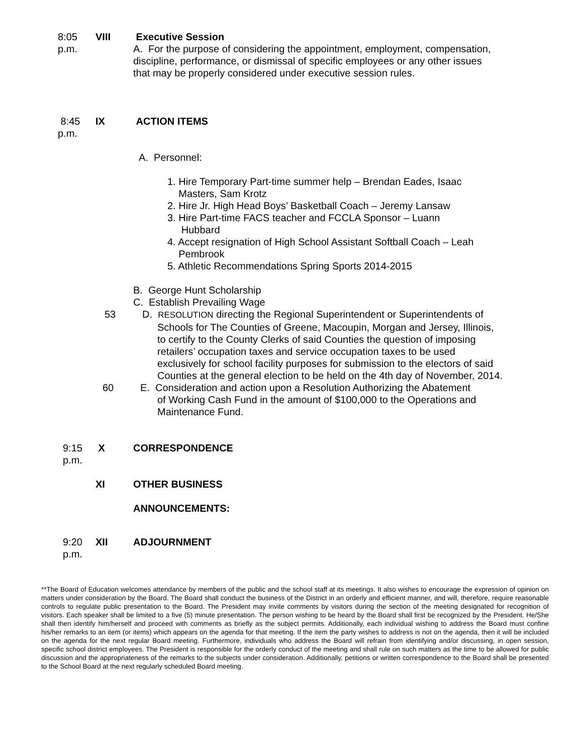8:05 p.m. VIII Executive Session
A. For the purpose of considering the appointment, employment, compensation, discipline, performance, or dismissal of specific employees or any other issues that may be properly considered under executive session rules.
8:45 p.m. IX ACTION ITEMS
A. Personnel:
1. Hire Temporary Part-time summer help – Brendan Eades, Isaac
Masters, Sam Krotz
2. Hire Jr. High Head Boys’ Basketball Coach – Jeremy Lansaw
3. Hire Part-time FACS teacher and FCCLA Sponsor – Luann
Hubbard
4. Accept resignation of High School Assistant Softball Coach – Leah
Pembrook
5. Athletic Recommendations Spring Sports 2014-2015
B. George Hunt Scholarship
C. Establish Prevailing Wage
53 D. RESOLUTION directing the Regional Superintendent or Superintendents of
Schools for The Counties of Greene, Macoupin, Morgan and Jersey, Illinois, to certify to the County Clerks of said Counties the question of imposing retailers’ occupation taxes and service occupation taxes to be used exclusively for school facility purposes for submission to the electors of said Counties at the general election to be held on the 4th day of November, 2014.
60 E. Consideration and action upon a Resolution Authorizing the Abatement
of Working Cash Fund in the amount of $100,000 to the Operations and Maintenance Fund.
9:15 p.m. X CORRESPONDENCE
XI OTHER BUSINESS
ANNOUNCEMENTS:
9:20 p.m. XII ADJOURNMENT
**The Board of Education welcomes attendance by members of the public and the school staff at its meetings. It also wishes to encourage the expression of opinion on matters under consideration by the Board. The Board shall conduct the business of the District in an orderly and efficient manner, and will, therefore, require reasonable controls to regulate public presentation to the Board. The President may invite comments by visitors during the section of the meeting designated for recognition of visitors. Each speaker shall be limited to a five (5) minute presentation. The person wishing to be heard by the Board shall first be recognized by the President. He/She shall then identify him/herself and proceed with comments as briefly as the subject permits. Additionally, each individual wishing to address the Board must confine his/her remarks to an item (or items) which appears on the agenda for that meeting. If the item the party wishes to address is not on the agenda, then it will be included on the agenda for the next regular Board meeting. Furthermore, individuals who address the Board will refrain from identifying and/or discussing, in open session, specific school district employees. The President is responsible for the orderly conduct of the meeting and shall rule on such matters as the time to be allowed for public discussion and the appropriateness of the remarks to the subjects under consideration. Additionally, petitions or written correspondence to the Board shall be presented to the School Board at the next regularly scheduled Board meeting.